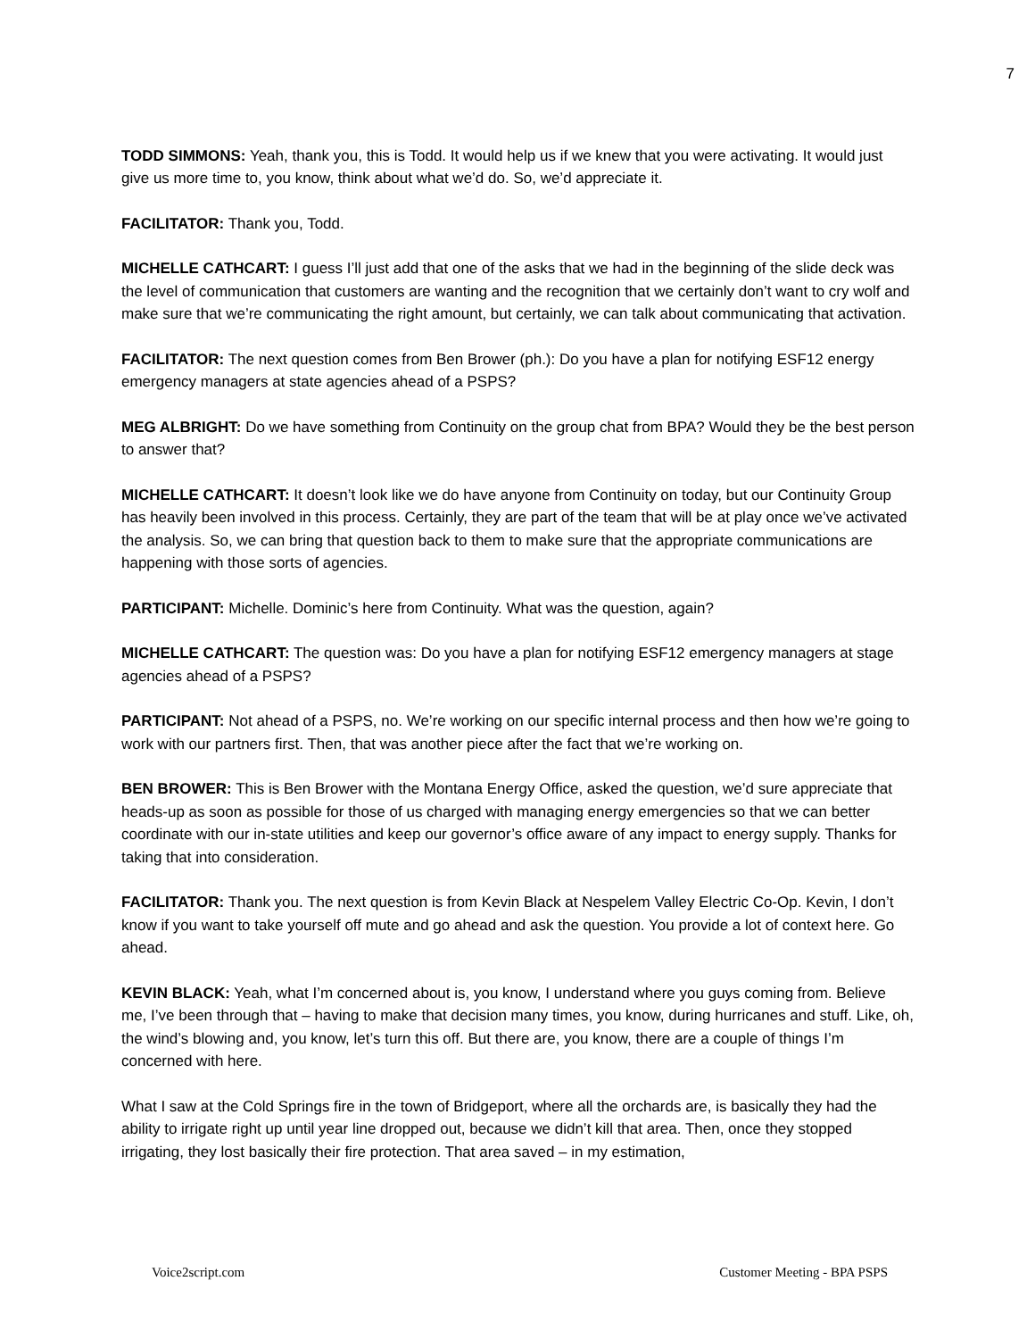7
TODD SIMMONS: Yeah, thank you, this is Todd. It would help us if we knew that you were activating. It would just give us more time to, you know, think about what we’d do. So, we’d appreciate it.
FACILITATOR: Thank you, Todd.
MICHELLE CATHCART: I guess I’ll just add that one of the asks that we had in the beginning of the slide deck was the level of communication that customers are wanting and the recognition that we certainly don’t want to cry wolf and make sure that we’re communicating the right amount, but certainly, we can talk about communicating that activation.
FACILITATOR: The next question comes from Ben Brower (ph.): Do you have a plan for notifying ESF12 energy emergency managers at state agencies ahead of a PSPS?
MEG ALBRIGHT: Do we have something from Continuity on the group chat from BPA? Would they be the best person to answer that?
MICHELLE CATHCART: It doesn’t look like we do have anyone from Continuity on today, but our Continuity Group has heavily been involved in this process. Certainly, they are part of the team that will be at play once we’ve activated the analysis. So, we can bring that question back to them to make sure that the appropriate communications are happening with those sorts of agencies.
PARTICIPANT: Michelle. Dominic’s here from Continuity. What was the question, again?
MICHELLE CATHCART: The question was: Do you have a plan for notifying ESF12 emergency managers at stage agencies ahead of a PSPS?
PARTICIPANT: Not ahead of a PSPS, no. We’re working on our specific internal process and then how we’re going to work with our partners first. Then, that was another piece after the fact that we’re working on.
BEN BROWER: This is Ben Brower with the Montana Energy Office, asked the question, we’d sure appreciate that heads-up as soon as possible for those of us charged with managing energy emergencies so that we can better coordinate with our in-state utilities and keep our governor’s office aware of any impact to energy supply. Thanks for taking that into consideration.
FACILITATOR: Thank you. The next question is from Kevin Black at Nespelem Valley Electric Co-Op. Kevin, I don’t know if you want to take yourself off mute and go ahead and ask the question. You provide a lot of context here. Go ahead.
KEVIN BLACK: Yeah, what I’m concerned about is, you know, I understand where you guys coming from. Believe me, I’ve been through that – having to make that decision many times, you know, during hurricanes and stuff. Like, oh, the wind’s blowing and, you know, let’s turn this off. But there are, you know, there are a couple of things I’m concerned with here.
What I saw at the Cold Springs fire in the town of Bridgeport, where all the orchards are, is basically they had the ability to irrigate right up until year line dropped out, because we didn’t kill that area. Then, once they stopped irrigating, they lost basically their fire protection. That area saved – in my estimation,
Voice2script.com Customer Meeting - BPA PSPS